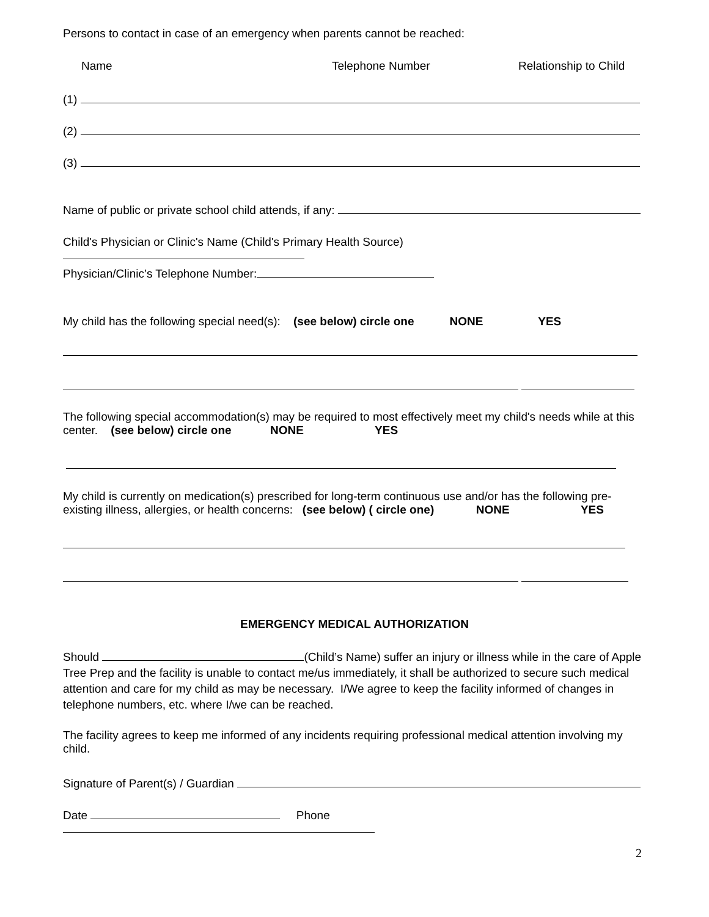Persons to contact in case of an emergency when parents cannot be reached:
Name Telephone Number Relationship to Child
(1)
(2)
(3)
Name of public or private school child attends, if any:
Child's Physician or Clinic's Name (Child's Primary Health Source)
Physician/Clinic’s Telephone Number:
My child has the following special need(s): (see below) circle one NONE YES
The following special accommodation(s) may be required to most effectively meet my child's needs while at this center. (see below) circle one NONE YES
My child is currently on medication(s) prescribed for long-term continuous use and/or has the following pre-existing illness, allergies, or health concerns: (see below) ( circle one) NONE YES
EMERGENCY MEDICAL AUTHORIZATION
Should (Child’s Name) suffer an injury or illness while in the care of Apple Tree Prep and the facility is unable to contact me/us immediately, it shall be authorized to secure such medical attention and care for my child as may be necessary. I/We agree to keep the facility informed of changes in telephone numbers, etc. where I/we can be reached.
The facility agrees to keep me informed of any incidents requiring professional medical attention involving my child.
Signature of Parent(s) / Guardian
Date Phone
2